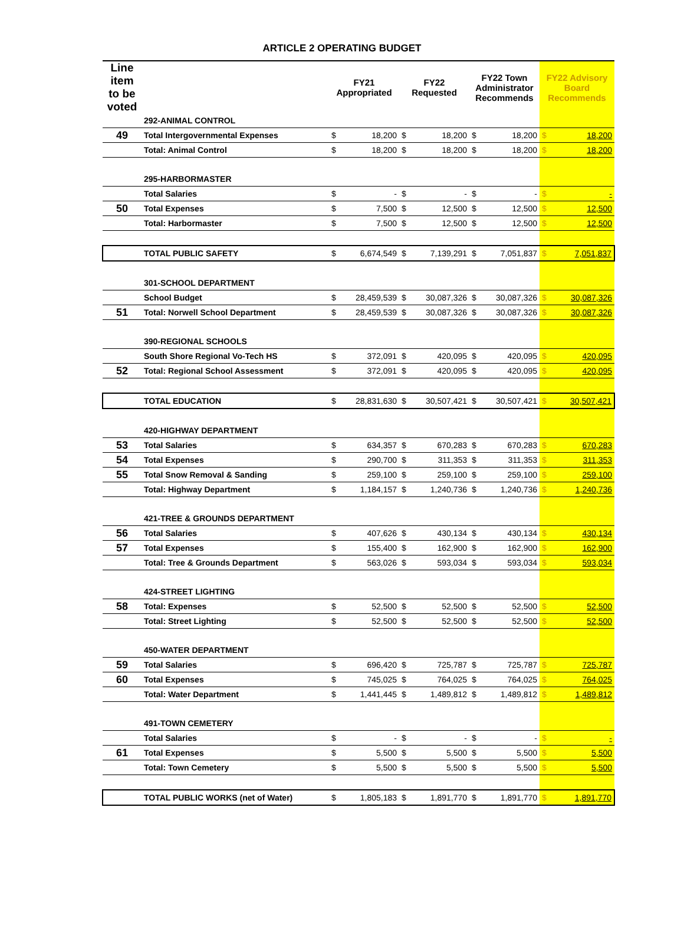ARTICLE 2 OPERATING BUDGET
| Line item to be voted | | FY21 Appropriated | | FY22 Requested | | FY22 Town Administrator Recommends | | FY22 Advisory Board Recommends | |
| --- | --- | --- | --- | --- | --- | --- | --- | --- | --- |
| | 292-ANIMAL CONTROL | | | | | | | | |
| 49 | Total Intergovernmental Expenses | $ | 18,200 | $ | 18,200 | $ | 18,200 | $ | 18,200 |
| | Total: Animal Control | $ | 18,200 | $ | 18,200 | $ | 18,200 | $ | 18,200 |
| | 295-HARBORMASTER | | | | | | | | |
| | Total Salaries | $ | - | $ | - | $ | - | $ | - |
| 50 | Total Expenses | $ | 7,500 | $ | 12,500 | $ | 12,500 | $ | 12,500 |
| | Total: Harbormaster | $ | 7,500 | $ | 12,500 | $ | 12,500 | $ | 12,500 |
| | TOTAL PUBLIC SAFETY | $ | 6,674,549 | $ | 7,139,291 | $ | 7,051,837 | $ | 7,051,837 |
| | 301-SCHOOL DEPARTMENT | | | | | | | | |
| | School Budget | $ | 28,459,539 | $ | 30,087,326 | $ | 30,087,326 | $ | 30,087,326 |
| 51 | Total: Norwell School Department | $ | 28,459,539 | $ | 30,087,326 | $ | 30,087,326 | $ | 30,087,326 |
| | 390-REGIONAL SCHOOLS | | | | | | | | |
| | South Shore Regional Vo-Tech HS | $ | 372,091 | $ | 420,095 | $ | 420,095 | $ | 420,095 |
| 52 | Total: Regional School Assessment | $ | 372,091 | $ | 420,095 | $ | 420,095 | $ | 420,095 |
| | TOTAL EDUCATION | $ | 28,831,630 | $ | 30,507,421 | $ | 30,507,421 | $ | 30,507,421 |
| | 420-HIGHWAY DEPARTMENT | | | | | | | | |
| 53 | Total Salaries | $ | 634,357 | $ | 670,283 | $ | 670,283 | $ | 670,283 |
| 54 | Total Expenses | $ | 290,700 | $ | 311,353 | $ | 311,353 | $ | 311,353 |
| 55 | Total Snow Removal & Sanding | $ | 259,100 | $ | 259,100 | $ | 259,100 | $ | 259,100 |
| | Total: Highway Department | $ | 1,184,157 | $ | 1,240,736 | $ | 1,240,736 | $ | 1,240,736 |
| | 421-TREE & GROUNDS DEPARTMENT | | | | | | | | |
| 56 | Total Salaries | $ | 407,626 | $ | 430,134 | $ | 430,134 | $ | 430,134 |
| 57 | Total Expenses | $ | 155,400 | $ | 162,900 | $ | 162,900 | $ | 162,900 |
| | Total: Tree & Grounds Department | $ | 563,026 | $ | 593,034 | $ | 593,034 | $ | 593,034 |
| | 424-STREET LIGHTING | | | | | | | | |
| 58 | Total: Expenses | $ | 52,500 | $ | 52,500 | $ | 52,500 | $ | 52,500 |
| | Total: Street Lighting | $ | 52,500 | $ | 52,500 | $ | 52,500 | $ | 52,500 |
| | 450-WATER DEPARTMENT | | | | | | | | |
| 59 | Total Salaries | $ | 696,420 | $ | 725,787 | $ | 725,787 | $ | 725,787 |
| 60 | Total Expenses | $ | 745,025 | $ | 764,025 | $ | 764,025 | $ | 764,025 |
| | Total: Water Department | $ | 1,441,445 | $ | 1,489,812 | $ | 1,489,812 | $ | 1,489,812 |
| | 491-TOWN CEMETERY | | | | | | | | |
| | Total Salaries | $ | - | $ | - | $ | - | $ | - |
| 61 | Total Expenses | $ | 5,500 | $ | 5,500 | $ | 5,500 | $ | 5,500 |
| | Total: Town Cemetery | $ | 5,500 | $ | 5,500 | $ | 5,500 | $ | 5,500 |
| | TOTAL PUBLIC WORKS (net of Water) | $ | 1,805,183 | $ | 1,891,770 | $ | 1,891,770 | $ | 1,891,770 |